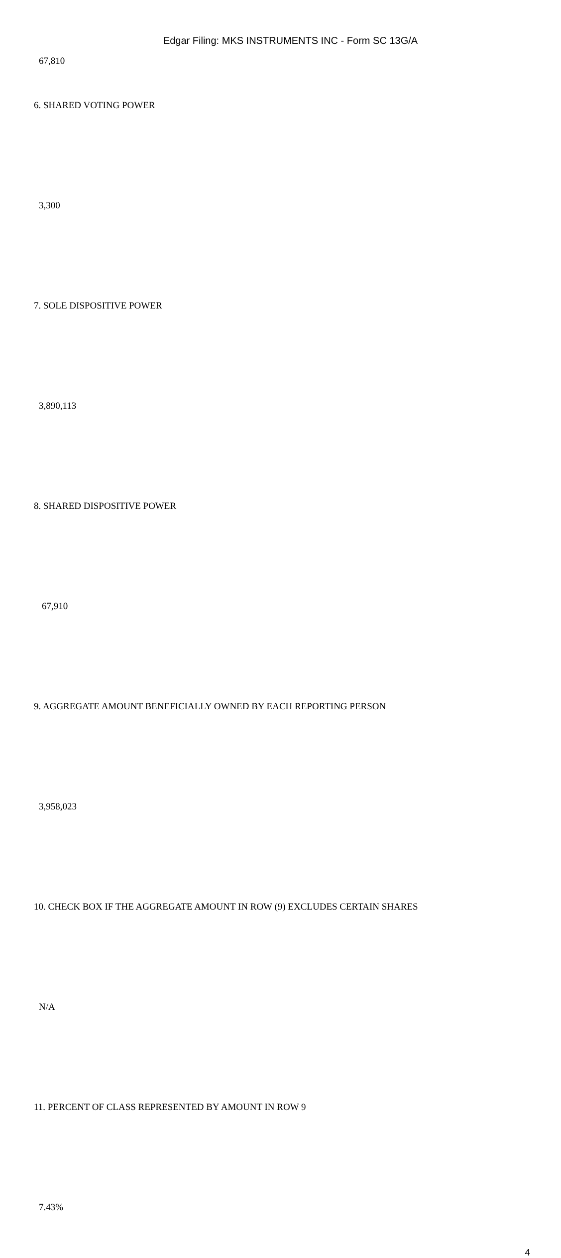Edgar Filing: MKS INSTRUMENTS INC - Form SC 13G/A
67,810
6. SHARED VOTING POWER
3,300
7. SOLE DISPOSITIVE POWER
3,890,113
8. SHARED DISPOSITIVE POWER
67,910
9. AGGREGATE AMOUNT BENEFICIALLY OWNED BY EACH REPORTING PERSON
3,958,023
10. CHECK BOX IF THE AGGREGATE AMOUNT IN ROW (9) EXCLUDES CERTAIN SHARES
N/A
11. PERCENT OF CLASS REPRESENTED BY AMOUNT IN ROW 9
7.43%
4